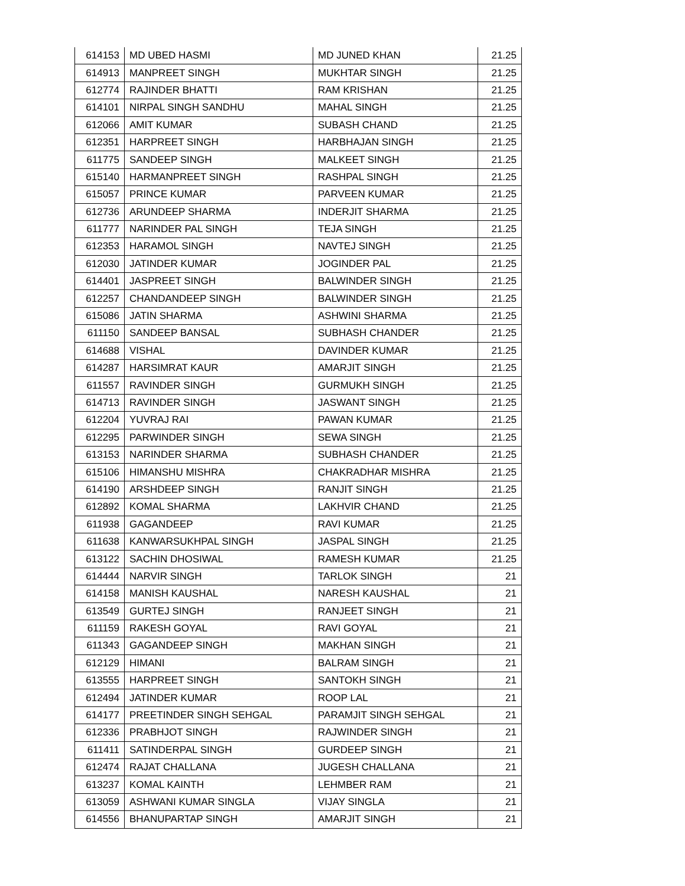| 614153 | MD UBED HASMI | MD JUNED KHAN | 21.25 |
| 614913 | MANPREET SINGH | MUKHTAR SINGH | 21.25 |
| 612774 | RAJINDER BHATTI | RAM KRISHAN | 21.25 |
| 614101 | NIRPAL SINGH SANDHU | MAHAL SINGH | 21.25 |
| 612066 | AMIT KUMAR | SUBASH CHAND | 21.25 |
| 612351 | HARPREET SINGH | HARBHAJAN SINGH | 21.25 |
| 611775 | SANDEEP SINGH | MALKEET SINGH | 21.25 |
| 615140 | HARMANPREET SINGH | RASHPAL SINGH | 21.25 |
| 615057 | PRINCE KUMAR | PARVEEN KUMAR | 21.25 |
| 612736 | ARUNDEEP SHARMA | INDERJIT SHARMA | 21.25 |
| 611777 | NARINDER PAL SINGH | TEJA SINGH | 21.25 |
| 612353 | HARAMOL SINGH | NAVTEJ SINGH | 21.25 |
| 612030 | JATINDER KUMAR | JOGINDER PAL | 21.25 |
| 614401 | JASPREET SINGH | BALWINDER SINGH | 21.25 |
| 612257 | CHANDANDEEP SINGH | BALWINDER SINGH | 21.25 |
| 615086 | JATIN SHARMA | ASHWINI SHARMA | 21.25 |
| 611150 | SANDEEP BANSAL | SUBHASH CHANDER | 21.25 |
| 614688 | VISHAL | DAVINDER KUMAR | 21.25 |
| 614287 | HARSIMRAT KAUR | AMARJIT SINGH | 21.25 |
| 611557 | RAVINDER SINGH | GURMUKH SINGH | 21.25 |
| 614713 | RAVINDER SINGH | JASWANT SINGH | 21.25 |
| 612204 | YUVRAJ RAI | PAWAN KUMAR | 21.25 |
| 612295 | PARWINDER SINGH | SEWA SINGH | 21.25 |
| 613153 | NARINDER SHARMA | SUBHASH CHANDER | 21.25 |
| 615106 | HIMANSHU MISHRA | CHAKRADHAR MISHRA | 21.25 |
| 614190 | ARSHDEEP SINGH | RANJIT SINGH | 21.25 |
| 612892 | KOMAL SHARMA | LAKHVIR CHAND | 21.25 |
| 611938 | GAGANDEEP | RAVI KUMAR | 21.25 |
| 611638 | KANWARSUKHPAL SINGH | JASPAL SINGH | 21.25 |
| 613122 | SACHIN DHOSIWAL | RAMESH KUMAR | 21.25 |
| 614444 | NARVIR SINGH | TARLOK SINGH | 21 |
| 614158 | MANISH KAUSHAL | NARESH KAUSHAL | 21 |
| 613549 | GURTEJ SINGH | RANJEET SINGH | 21 |
| 611159 | RAKESH GOYAL | RAVI GOYAL | 21 |
| 611343 | GAGANDEEP SINGH | MAKHAN SINGH | 21 |
| 612129 | HIMANI | BALRAM SINGH | 21 |
| 613555 | HARPREET SINGH | SANTOKH SINGH | 21 |
| 612494 | JATINDER KUMAR | ROOP LAL | 21 |
| 614177 | PREETINDER SINGH SEHGAL | PARAMJIT SINGH SEHGAL | 21 |
| 612336 | PRABHJOT SINGH | RAJWINDER SINGH | 21 |
| 611411 | SATINDERPAL SINGH | GURDEEP SINGH | 21 |
| 612474 | RAJAT CHALLANA | JUGESH CHALLANA | 21 |
| 613237 | KOMAL KAINTH | LEHMBER RAM | 21 |
| 613059 | ASHWANI KUMAR SINGLA | VIJAY SINGLA | 21 |
| 614556 | BHANUPARTAP SINGH | AMARJIT SINGH | 21 |